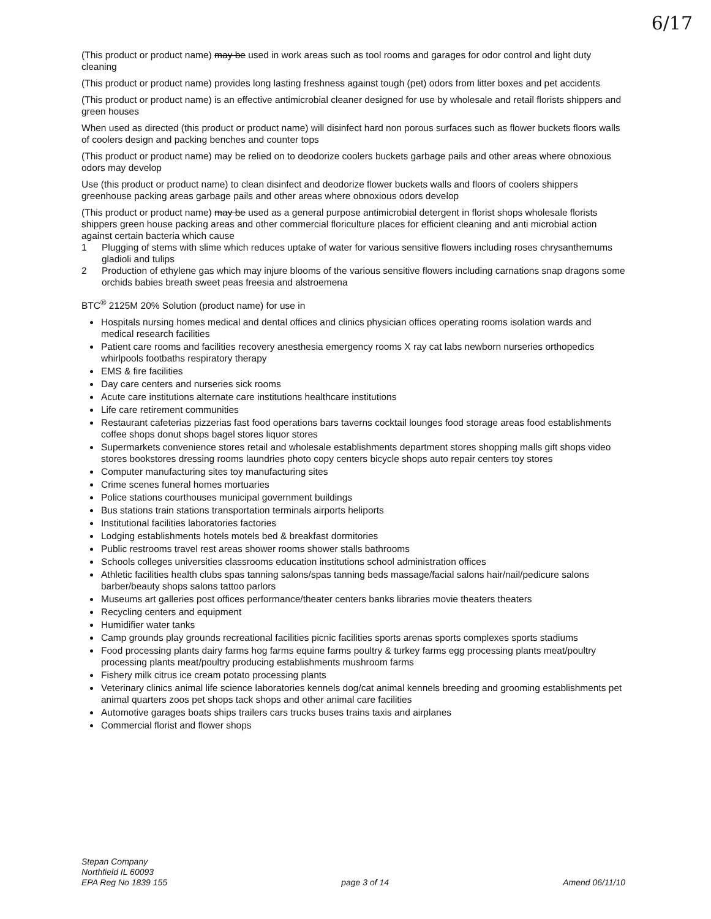6/17
(This product or product name) may be used in work areas such as tool rooms and garages for odor control and light duty cleaning
(This product or product name) provides long lasting freshness against tough (pet) odors from litter boxes and pet accidents
(This product or product name) is an effective antimicrobial cleaner designed for use by wholesale and retail florists shippers and green houses
When used as directed (this product or product name) will disinfect hard non porous surfaces such as flower buckets floors walls of coolers design and packing benches and counter tops
(This product or product name) may be relied on to deodorize coolers buckets garbage pails and other areas where obnoxious odors may develop
Use (this product or product name) to clean disinfect and deodorize flower buckets walls and floors of coolers shippers greenhouse packing areas garbage pails and other areas where obnoxious odors develop
(This product or product name) may be used as a general purpose antimicrobial detergent in florist shops wholesale florists shippers green house packing areas and other commercial floriculture places for efficient cleaning and anti microbial action against certain bacteria which cause
1 Plugging of stems with slime which reduces uptake of water for various sensitive flowers including roses chrysanthemums gladioli and tulips
2 Production of ethylene gas which may injure blooms of the various sensitive flowers including carnations snap dragons some orchids babies breath sweet peas freesia and alstroemena
BTC<sup>®</sup> 2125M 20% Solution (product name) for use in
Hospitals nursing homes medical and dental offices and clinics physician offices operating rooms isolation wards and medical research facilities
Patient care rooms and facilities recovery anesthesia emergency rooms X ray cat labs newborn nurseries orthopedics whirlpools footbaths respiratory therapy
EMS & fire facilities
Day care centers and nurseries sick rooms
Acute care institutions alternate care institutions healthcare institutions
Life care retirement communities
Restaurant cafeterias pizzerias fast food operations bars taverns cocktail lounges food storage areas food establishments coffee shops donut shops bagel stores liquor stores
Supermarkets convenience stores retail and wholesale establishments department stores shopping malls gift shops video stores bookstores dressing rooms laundries photo copy centers bicycle shops auto repair centers toy stores
Computer manufacturing sites toy manufacturing sites
Crime scenes funeral homes mortuaries
Police stations courthouses municipal government buildings
Bus stations train stations transportation terminals airports heliports
Institutional facilities laboratories factories
Lodging establishments hotels motels bed & breakfast dormitories
Public restrooms travel rest areas shower rooms shower stalls bathrooms
Schools colleges universities classrooms education institutions school administration offices
Athletic facilities health clubs spas tanning salons/spas tanning beds massage/facial salons hair/nail/pedicure salons barber/beauty shops salons tattoo parlors
Museums art galleries post offices performance/theater centers banks libraries movie theaters theaters
Recycling centers and equipment
Humidifier water tanks
Camp grounds play grounds recreational facilities picnic facilities sports arenas sports complexes sports stadiums
Food processing plants dairy farms hog farms equine farms poultry & turkey farms egg processing plants meat/poultry processing plants meat/poultry producing establishments mushroom farms
Fishery milk citrus ice cream potato processing plants
Veterinary clinics animal life science laboratories kennels dog/cat animal kennels breeding and grooming establishments pet animal quarters zoos pet shops tack shops and other animal care facilities
Automotive garages boats ships trailers cars trucks buses trains taxis and airplanes
Commercial florist and flower shops
Stepan Company
Northfield IL 60093
EPA Reg No 1839 155
page 3 of 14
Amend 06/11/10